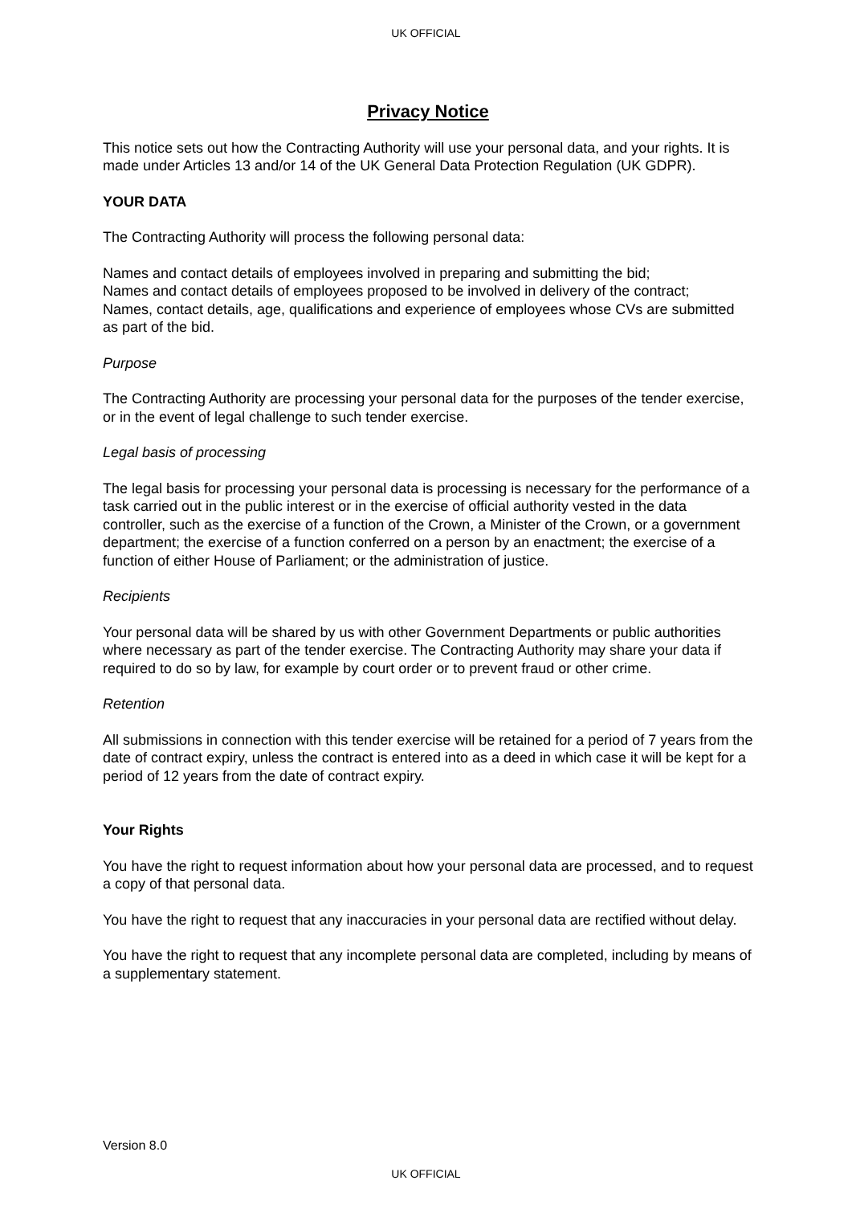UK OFFICIAL
Privacy Notice
This notice sets out how the Contracting Authority will use your personal data, and your rights. It is made under Articles 13 and/or 14 of the UK General Data Protection Regulation (UK GDPR).
YOUR DATA
The Contracting Authority will process the following personal data:
Names and contact details of employees involved in preparing and submitting the bid;
Names and contact details of employees proposed to be involved in delivery of the contract;
Names, contact details, age, qualifications and experience of employees whose CVs are submitted as part of the bid.
Purpose
The Contracting Authority are processing your personal data for the purposes of the tender exercise, or in the event of legal challenge to such tender exercise.
Legal basis of processing
The legal basis for processing your personal data is processing is necessary for the performance of a task carried out in the public interest or in the exercise of official authority vested in the data controller, such as the exercise of a function of the Crown, a Minister of the Crown, or a government department; the exercise of a function conferred on a person by an enactment; the exercise of a function of either House of Parliament; or the administration of justice.
Recipients
Your personal data will be shared by us with other Government Departments or public authorities where necessary as part of the tender exercise. The Contracting Authority may share your data if required to do so by law, for example by court order or to prevent fraud or other crime.
Retention
All submissions in connection with this tender exercise will be retained for a period of 7 years from the date of contract expiry, unless the contract is entered into as a deed in which case it will be kept for a period of 12 years from the date of contract expiry.
Your Rights
You have the right to request information about how your personal data are processed, and to request a copy of that personal data.
You have the right to request that any inaccuracies in your personal data are rectified without delay.
You have the right to request that any incomplete personal data are completed, including by means of a supplementary statement.
Version 8.0
UK OFFICIAL